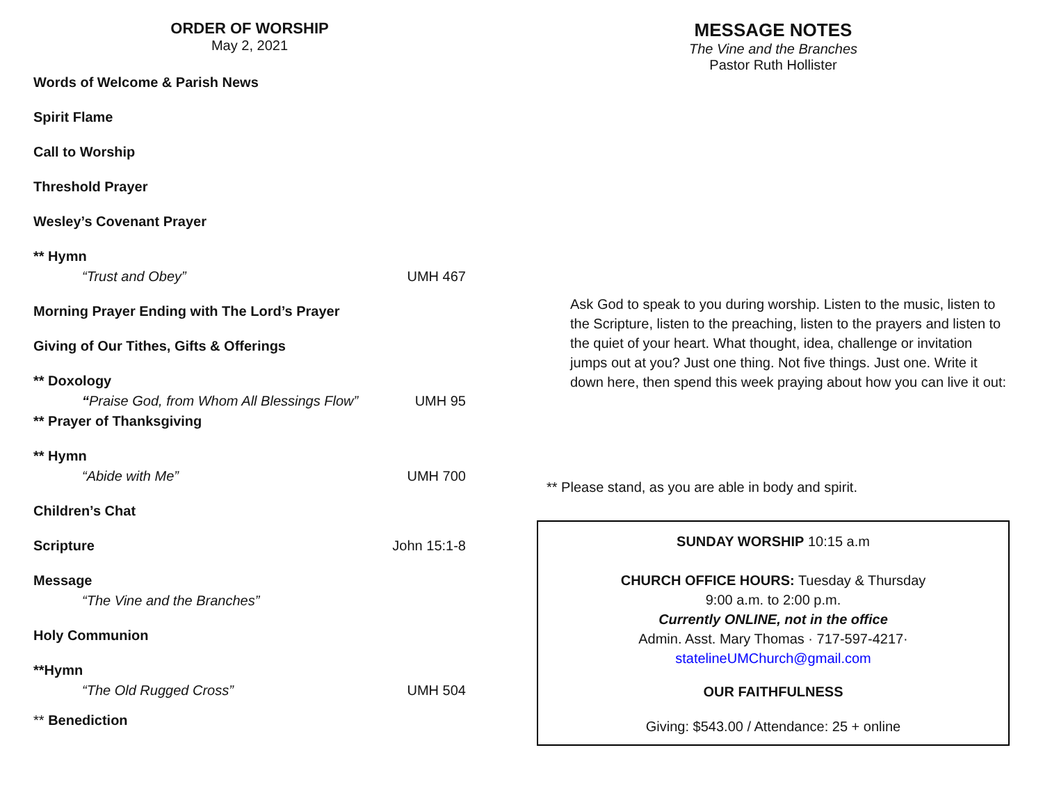ORDER OF WORSHIP
May 2, 2021
Words of Welcome & Parish News
Spirit Flame
Call to Worship
Threshold Prayer
Wesley’s Covenant Prayer
** Hymn
“Trust and Obey” UMH 467
Morning Prayer Ending with The Lord’s Prayer
Giving of Our Tithes, Gifts & Offerings
** Doxology
“Praise God, from Whom All Blessings Flow” UMH 95
** Prayer of Thanksgiving
** Hymn
“Abide with Me” UMH 700
Children’s Chat
Scripture John 15:1-8
Message
“The Vine and the Branches”
Holy Communion
**Hymn
“The Old Rugged Cross” UMH 504
** Benediction
MESSAGE NOTES
The Vine and the Branches
Pastor Ruth Hollister
Ask God to speak to you during worship. Listen to the music, listen to the Scripture, listen to the preaching, listen to the prayers and listen to the quiet of your heart. What thought, idea, challenge or invitation jumps out at you? Just one thing. Not five things. Just one. Write it down here, then spend this week praying about how you can live it out:
** Please stand, as you are able in body and spirit.
SUNDAY WORSHIP 10:15 a.m
CHURCH OFFICE HOURS: Tuesday & Thursday
9:00 a.m. to 2:00 p.m.
Currently ONLINE, not in the office
Admin. Asst. Mary Thomas · 717-597-4217·
statelineUMChurch@gmail.com
OUR FAITHFULNESS
Giving: $543.00 / Attendance: 25 + online